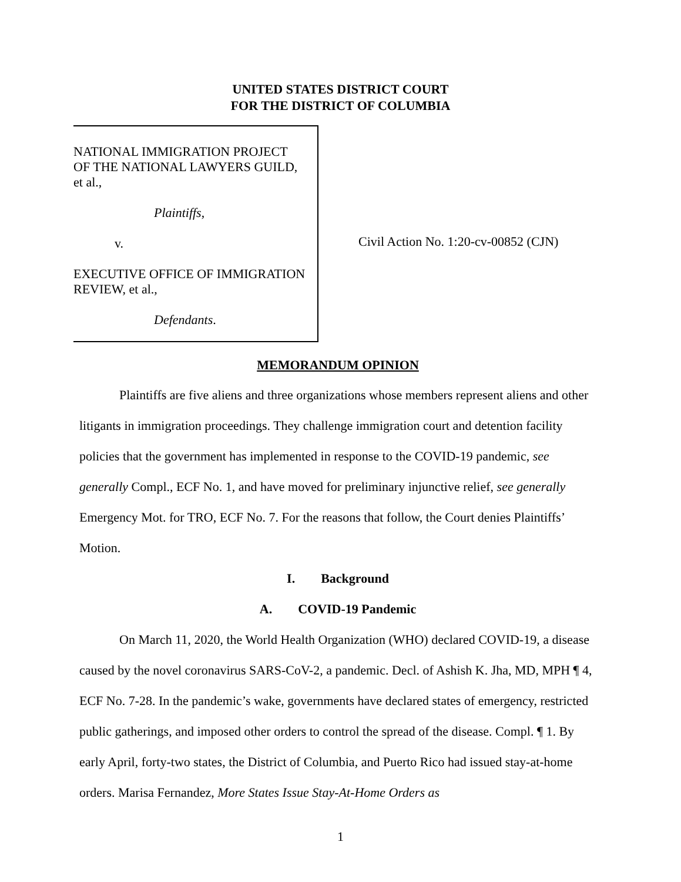UNITED STATES DISTRICT COURT
FOR THE DISTRICT OF COLUMBIA
NATIONAL IMMIGRATION PROJECT
OF THE NATIONAL LAWYERS GUILD,
et al.,
Plaintiffs,
v.
EXECUTIVE OFFICE OF IMMIGRATION
REVIEW, et al.,
Defendants.
Civil Action No. 1:20-cv-00852 (CJN)
MEMORANDUM OPINION
Plaintiffs are five aliens and three organizations whose members represent aliens and other litigants in immigration proceedings. They challenge immigration court and detention facility policies that the government has implemented in response to the COVID-19 pandemic, see generally Compl., ECF No. 1, and have moved for preliminary injunctive relief, see generally Emergency Mot. for TRO, ECF No. 7. For the reasons that follow, the Court denies Plaintiffs’ Motion.
I. Background
A. COVID-19 Pandemic
On March 11, 2020, the World Health Organization (WHO) declared COVID-19, a disease caused by the novel coronavirus SARS-CoV-2, a pandemic. Decl. of Ashish K. Jha, MD, MPH ¶ 4, ECF No. 7-28. In the pandemic’s wake, governments have declared states of emergency, restricted public gatherings, and imposed other orders to control the spread of the disease. Compl. ¶ 1. By early April, forty-two states, the District of Columbia, and Puerto Rico had issued stay-at-home orders. Marisa Fernandez, More States Issue Stay-At-Home Orders as
1